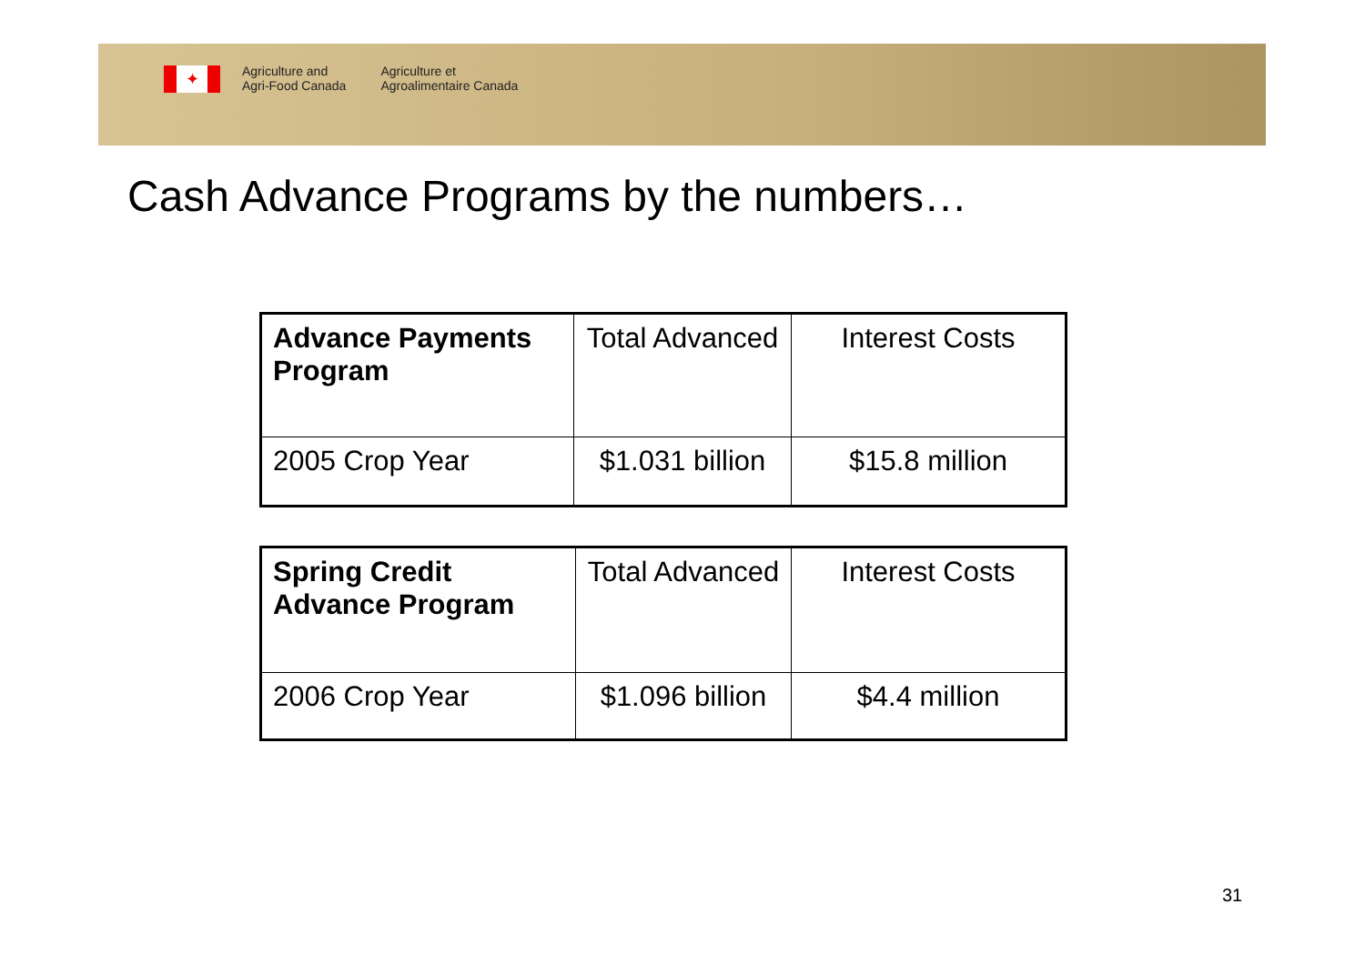✦
Agriculture and
Agri-Food Canada
Agriculture et
Agroalimentaire Canada
Cash Advance Programs by the numbers…
| Advance Payments Program | Total Advanced | Interest Costs |
| 2005 Crop Year | $1.031 billion | $15.8 million |
| Spring Credit Advance Program | Total Advanced | Interest Costs |
| 2006 Crop Year | $1.096 billion | $4.4 million |
31